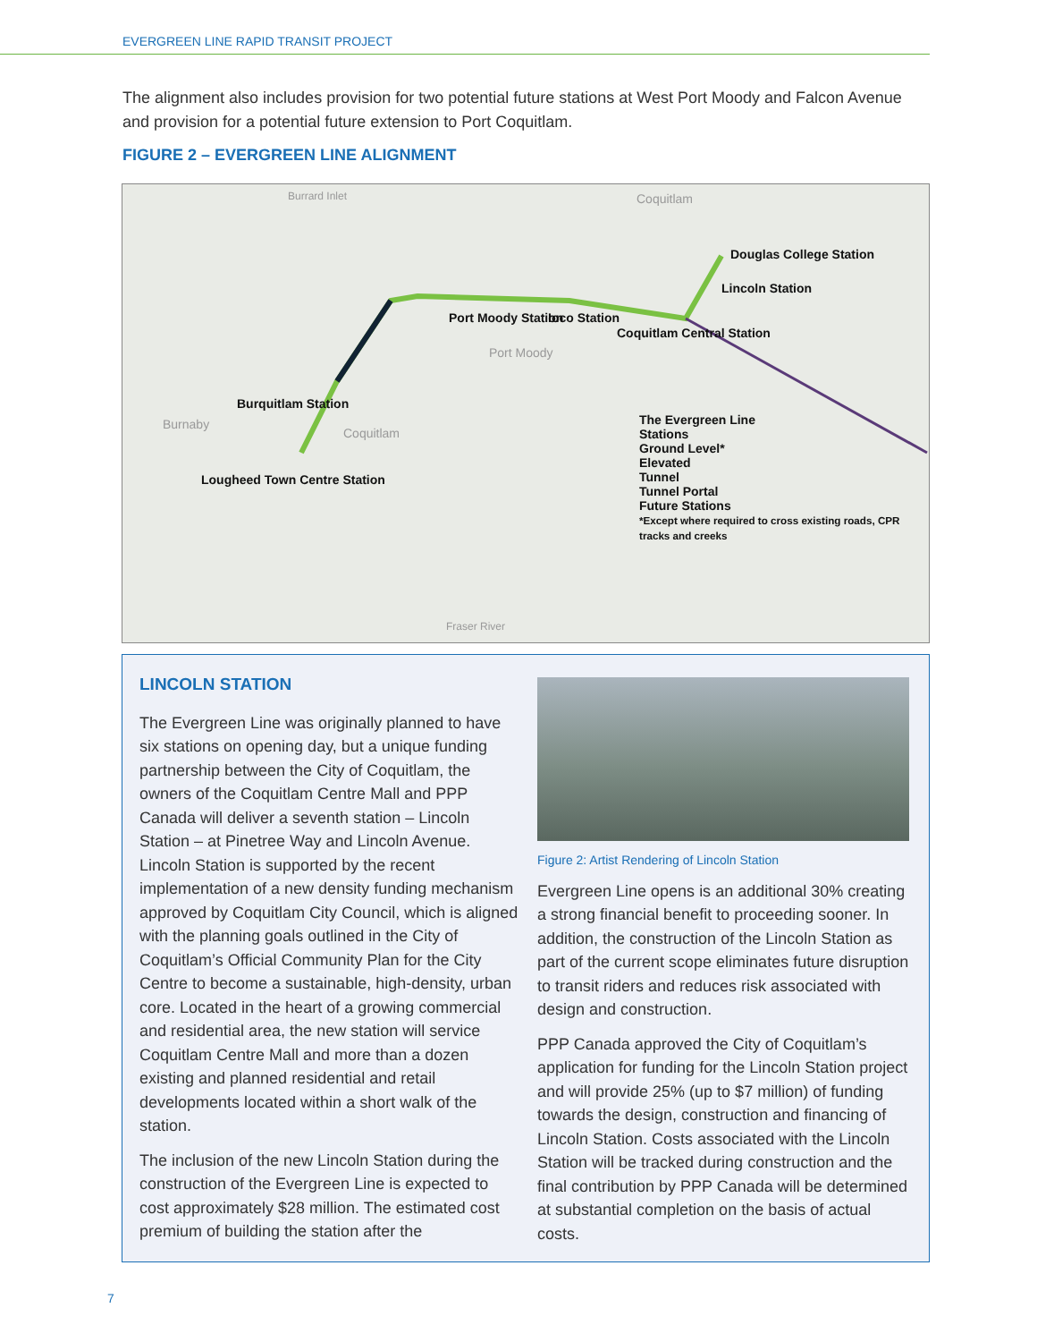EVERGREEN LINE RAPID TRANSIT PROJECT
The alignment also includes provision for two potential future stations at West Port Moody and Falcon Avenue and provision for a potential future extension to Port Coquitlam.
FIGURE 2 – EVERGREEN LINE ALIGNMENT
Douglas College Station
Lincoln Station
Port Moody Station Ioco Station
Coquitlam Central Station
Burquitlam Station
Lougheed Town Centre Station
The Evergreen Line
Stations
Ground Level*
Elevated
Tunnel
Tunnel Portal
Future Stations
*Except where required to cross existing roads, CPR tracks and creeks
Burnaby
Coquitlam
Port Moody
Coquitlam Burrard Inlet
Fraser River
LINCOLN STATION
The Evergreen Line was originally planned to have six stations on opening day, but a unique funding partnership between the City of Coquitlam, the owners of the Coquitlam Centre Mall and PPP Canada will deliver a seventh station – Lincoln Station – at Pinetree Way and Lincoln Avenue. Lincoln Station is supported by the recent implementation of a new density funding mechanism approved by Coquitlam City Council, which is aligned with the planning goals outlined in the City of Coquitlam’s Official Community Plan for the City Centre to become a sustainable, high-density, urban core. Located in the heart of a growing commercial and residential area, the new station will service Coquitlam Centre Mall and more than a dozen existing and planned residential and retail developments located within a short walk of the station.
The inclusion of the new Lincoln Station during the construction of the Evergreen Line is expected to cost approximately $28 million. The estimated cost premium of building the station after the
Figure 2: Artist Rendering of Lincoln Station
Evergreen Line opens is an additional 30% creating a strong financial benefit to proceeding sooner. In addition, the construction of the Lincoln Station as part of the current scope eliminates future disruption to transit riders and reduces risk associated with design and construction.
PPP Canada approved the City of Coquitlam’s application for funding for the Lincoln Station project and will provide 25% (up to $7 million) of funding towards the design, construction and financing of Lincoln Station. Costs associated with the Lincoln Station will be tracked during construction and the final contribution by PPP Canada will be determined at substantial completion on the basis of actual costs.
7